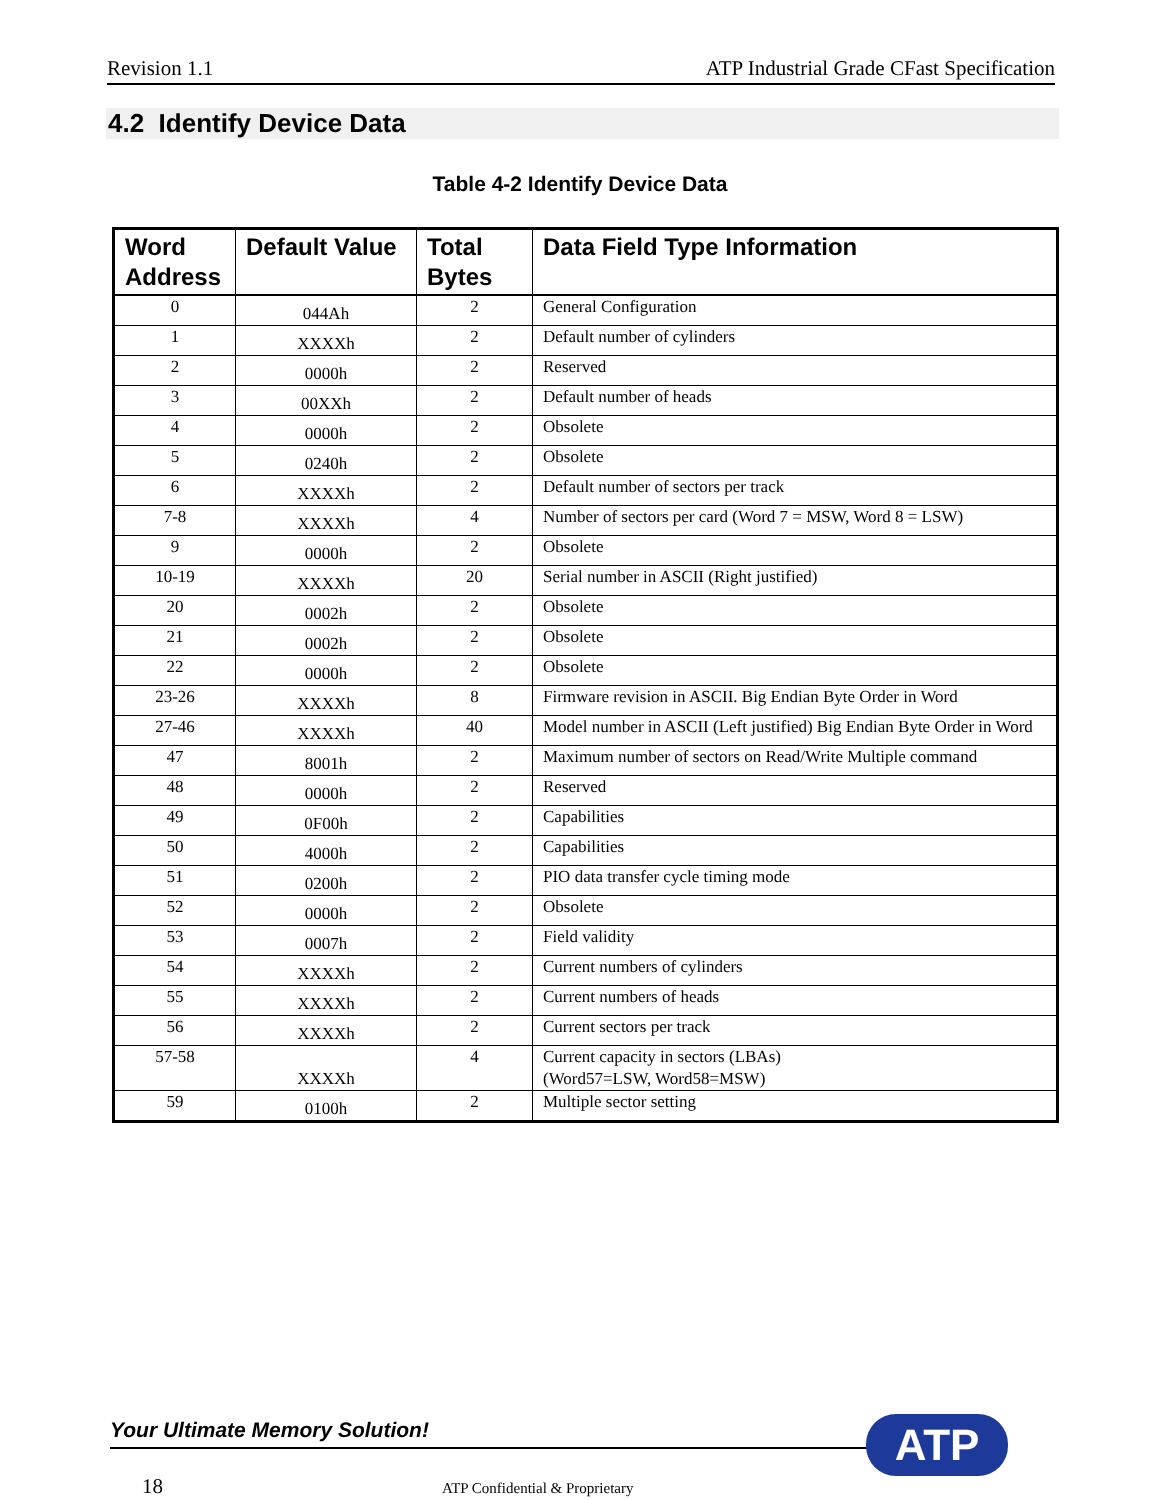Revision 1.1 ATP Industrial Grade CFast Specification
4.2 Identify Device Data
Table 4-2 Identify Device Data
| Word Address | Default Value | Total Bytes | Data Field Type Information |
| --- | --- | --- | --- |
| 0 | 044Ah | 2 | General Configuration |
| 1 | XXXXh | 2 | Default number of cylinders |
| 2 | 0000h | 2 | Reserved |
| 3 | 00XXh | 2 | Default number of heads |
| 4 | 0000h | 2 | Obsolete |
| 5 | 0240h | 2 | Obsolete |
| 6 | XXXXh | 2 | Default number of sectors per track |
| 7-8 | XXXXh | 4 | Number of sectors per card (Word 7 = MSW, Word 8 = LSW) |
| 9 | 0000h | 2 | Obsolete |
| 10-19 | XXXXh | 20 | Serial number in ASCII (Right justified) |
| 20 | 0002h | 2 | Obsolete |
| 21 | 0002h | 2 | Obsolete |
| 22 | 0000h | 2 | Obsolete |
| 23-26 | XXXXh | 8 | Firmware revision in ASCII. Big Endian Byte Order in Word |
| 27-46 | XXXXh | 40 | Model number in ASCII (Left justified) Big Endian Byte Order in Word |
| 47 | 8001h | 2 | Maximum number of sectors on Read/Write Multiple command |
| 48 | 0000h | 2 | Reserved |
| 49 | 0F00h | 2 | Capabilities |
| 50 | 4000h | 2 | Capabilities |
| 51 | 0200h | 2 | PIO data transfer cycle timing mode |
| 52 | 0000h | 2 | Obsolete |
| 53 | 0007h | 2 | Field validity |
| 54 | XXXXh | 2 | Current numbers of cylinders |
| 55 | XXXXh | 2 | Current numbers of heads |
| 56 | XXXXh | 2 | Current sectors per track |
| 57-58 | XXXXh | 4 | Current capacity in sectors (LBAs) (Word57=LSW, Word58=MSW) |
| 59 | 0100h | 2 | Multiple sector setting |
Your Ultimate Memory Solution! ATP
18 ATP Confidential & Proprietary